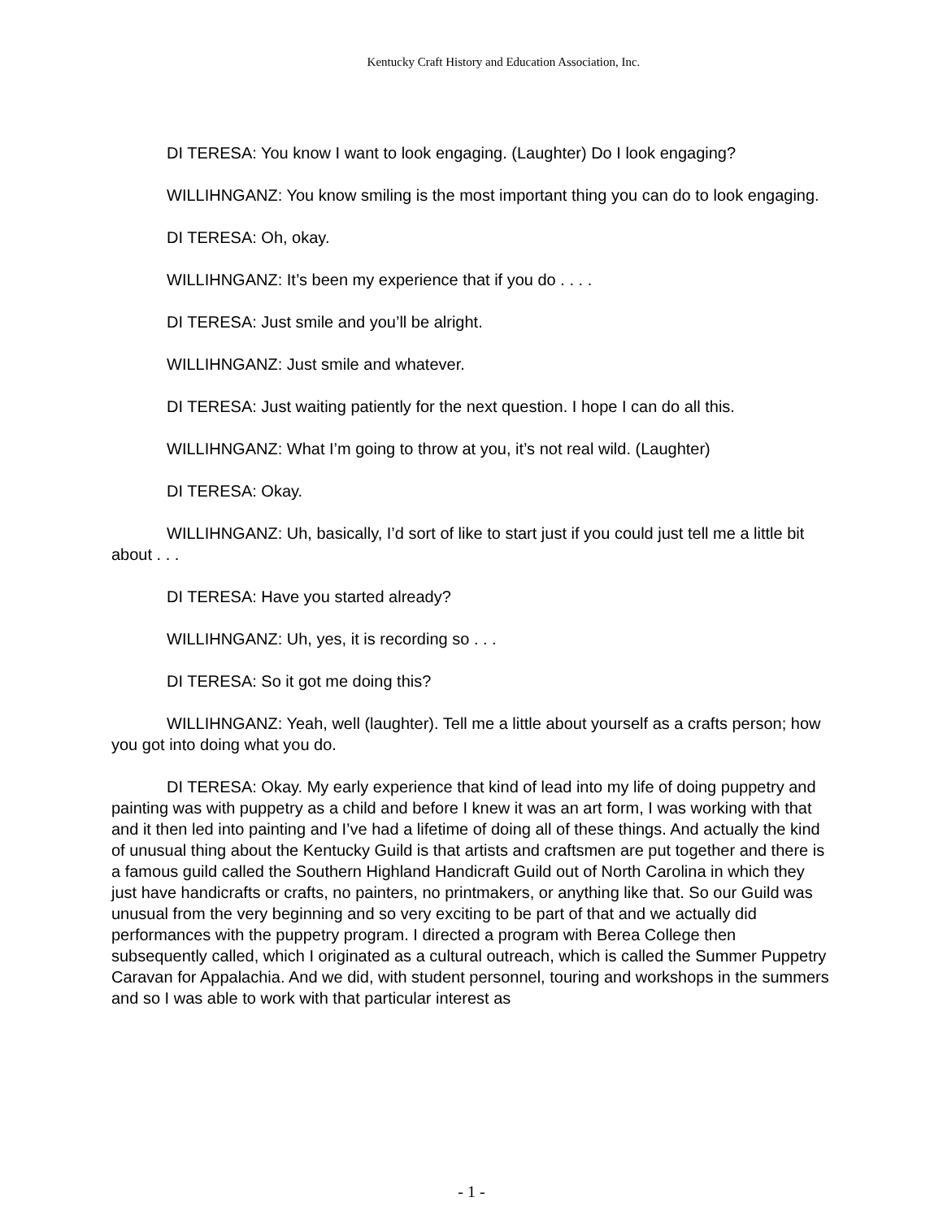Kentucky Craft History and Education Association, Inc.
DI TERESA: You know I want to look engaging. (Laughter) Do I look engaging?
WILLIHNGANZ: You know smiling is the most important thing you can do to look engaging.
DI TERESA: Oh, okay.
WILLIHNGANZ: It’s been my experience that if you do . . . .
DI TERESA: Just smile and you’ll be alright.
WILLIHNGANZ: Just smile and whatever.
DI TERESA: Just waiting patiently for the next question. I hope I can do all this.
WILLIHNGANZ: What I’m going to throw at you, it’s not real wild. (Laughter)
DI TERESA: Okay.
WILLIHNGANZ: Uh, basically, I’d sort of like to start just if you could just tell me a little bit about . . .
DI TERESA: Have you started already?
WILLIHNGANZ: Uh, yes, it is recording so . . .
DI TERESA: So it got me doing this?
WILLIHNGANZ: Yeah, well (laughter). Tell me a little about yourself as a crafts person; how you got into doing what you do.
DI TERESA: Okay. My early experience that kind of lead into my life of doing puppetry and painting was with puppetry as a child and before I knew it was an art form, I was working with that and it then led into painting and I’ve had a lifetime of doing all of these things. And actually the kind of unusual thing about the Kentucky Guild is that artists and craftsmen are put together and there is a famous guild called the Southern Highland Handicraft Guild out of North Carolina in which they just have handicrafts or crafts, no painters, no printmakers, or anything like that. So our Guild was unusual from the very beginning and so very exciting to be part of that and we actually did performances with the puppetry program. I directed a program with Berea College then subsequently called, which I originated as a cultural outreach, which is called the Summer Puppetry Caravan for Appalachia. And we did, with student personnel, touring and workshops in the summers and so I was able to work with that particular interest as
- 1 -